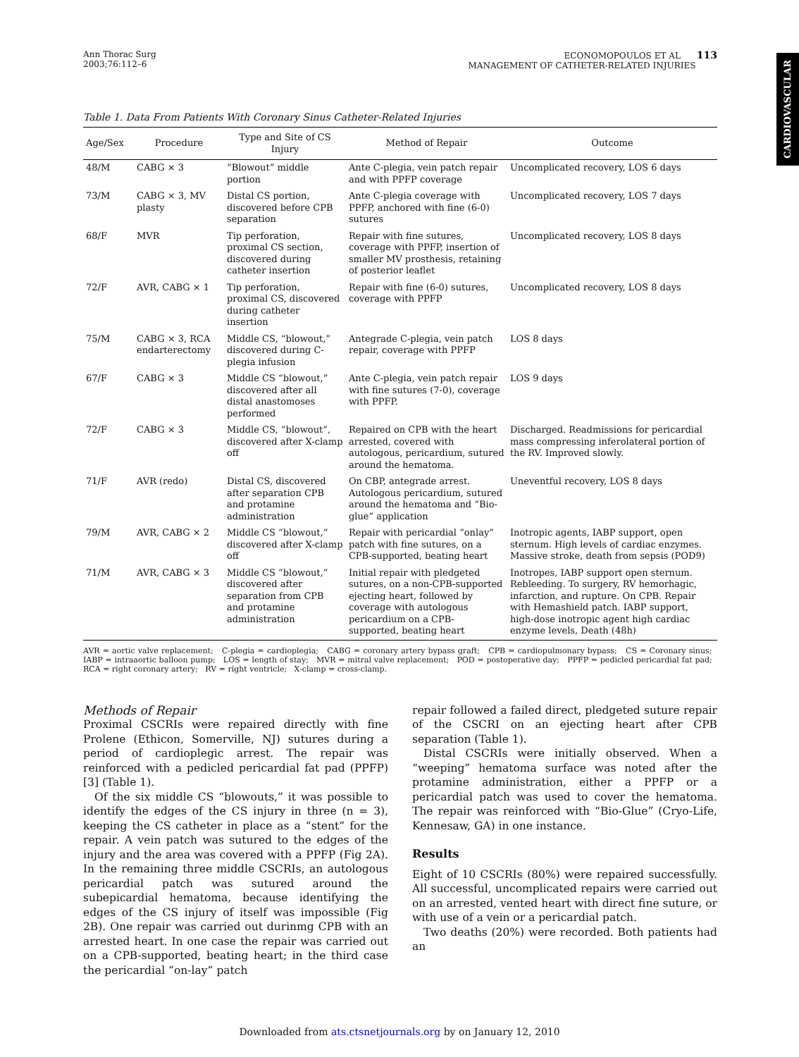Ann Thorac Surg
2003;76:112–6
ECONOMOPOULOS ET AL 113
MANAGEMENT OF CATHETER-RELATED INJURIES
CARDIOVASCULAR
Table 1. Data From Patients With Coronary Sinus Catheter-Related Injuries
| Age/Sex | Procedure | Type and Site of CS Injury | Method of Repair | Outcome |
| --- | --- | --- | --- | --- |
| 48/M | CABG × 3 | “Blowout” middle portion | Ante C-plegia, vein patch repair and with PPFP coverage | Uncomplicated recovery, LOS 6 days |
| 73/M | CABG × 3, MV plasty | Distal CS portion, discovered before CPB separation | Ante C-plegia coverage with PPFP, anchored with fine (6-0) sutures | Uncomplicated recovery, LOS 7 days |
| 68/F | MVR | Tip perforation, proximal CS section, discovered during catheter insertion | Repair with fine sutures, coverage with PPFP, insertion of smaller MV prosthesis, retaining of posterior leaflet | Uncomplicated recovery, LOS 8 days |
| 72/F | AVR, CABG × 1 | Tip perforation, proximal CS, discovered during catheter insertion | Repair with fine (6-0) sutures, coverage with PPFP | Uncomplicated recovery, LOS 8 days |
| 75/M | CABG × 3, RCA endarterectomy | Middle CS, “blowout,” discovered during C-plegia infusion | Antegrade C-plegia, vein patch repair, coverage with PPFP | LOS 8 days |
| 67/F | CABG × 3 | Middle CS “blowout,” discovered after all distal anastomoses performed | Ante C-plegia, vein patch repair with fine sutures (7-0), coverage with PPFP. | LOS 9 days |
| 72/F | CABG × 3 | Middle CS, “blowout”, discovered after X-clamp off | Repaired on CPB with the heart arrested, covered with autologous, pericardium, sutured around the hematoma. | Discharged. Readmissions for pericardial mass compressing inferolateral portion of the RV. Improved slowly. |
| 71/F | AVR (redo) | Distal CS, discovered after separation CPB and protamine administration | On CBP, antegrade arrest. Autologous pericardium, sutured around the hematoma and “Bio-glue” application | Uneventful recovery, LOS 8 days |
| 79/M | AVR, CABG × 2 | Middle CS “blowout,” discovered after X-clamp off | Repair with pericardial “onlay” patch with fine sutures, on a CPB-supported, beating heart | Inotropic agents, IABP support, open sternum. High levels of cardiac enzymes. Massive stroke, death from sepsis (POD9) |
| 71/M | AVR, CABG × 3 | Middle CS “blowout,” discovered after separation from CPB and protamine administration | Initial repair with pledgeted sutures, on a non-CPB-supported ejecting heart, followed by coverage with autologous pericardium on a CPB-supported, beating heart | Inotropes, IABP support open sternum. Rebleeding. To surgery, RV hemorhagic, infarction, and rupture. On CPB. Repair with Hemashield patch. IABP support, high-dose inotropic agent high cardiac enzyme levels, Death (48h) |
AVR = aortic valve replacement; C-plegia = cardioplegia; CABG = coronary artery bypass graft; CPB = cardiopulmonary bypass; CS = Coronary sinus; IABP = intraaortic balloon pump; LOS = length of stay; MVR = mitral valve replacement; POD = postoperative day; PPFP = pedicled pericardial fat pad; RCA = right coronary artery; RV = right ventricle; X-clamp = cross-clamp.
Methods of Repair
Proximal CSCRIs were repaired directly with fine Prolene (Ethicon, Somerville, NJ) sutures during a period of cardioplegic arrest. The repair was reinforced with a pedicled pericardial fat pad (PPFP) [3] (Table 1).
Of the six middle CS “blowouts,” it was possible to identify the edges of the CS injury in three (n = 3), keeping the CS catheter in place as a “stent” for the repair. A vein patch was sutured to the edges of the injury and the area was covered with a PPFP (Fig 2A). In the remaining three middle CSCRIs, an autologous pericardial patch was sutured around the subepicardial hematoma, because identifying the edges of the CS injury of itself was impossible (Fig 2B). One repair was carried out durinmg CPB with an arrested heart. In one case the repair was carried out on a CPB-supported, beating heart; in the third case the pericardial “on-lay” patch
repair followed a failed direct, pledgeted suture repair of the CSCRI on an ejecting heart after CPB separation (Table 1).
Distal CSCRIs were initially observed. When a “weeping” hematoma surface was noted after the protamine administration, either a PPFP or a pericardial patch was used to cover the hematoma. The repair was reinforced with “Bio-Glue” (Cryo-Life, Kennesaw, GA) in one instance.
Results
Eight of 10 CSCRIs (80%) were repaired successfully. All successful, uncomplicated repairs were carried out on an arrested, vented heart with direct fine suture, or with use of a vein or a pericardial patch.
Two deaths (20%) were recorded. Both patients had an
Downloaded from ats.ctsnetjournals.org by on January 12, 2010